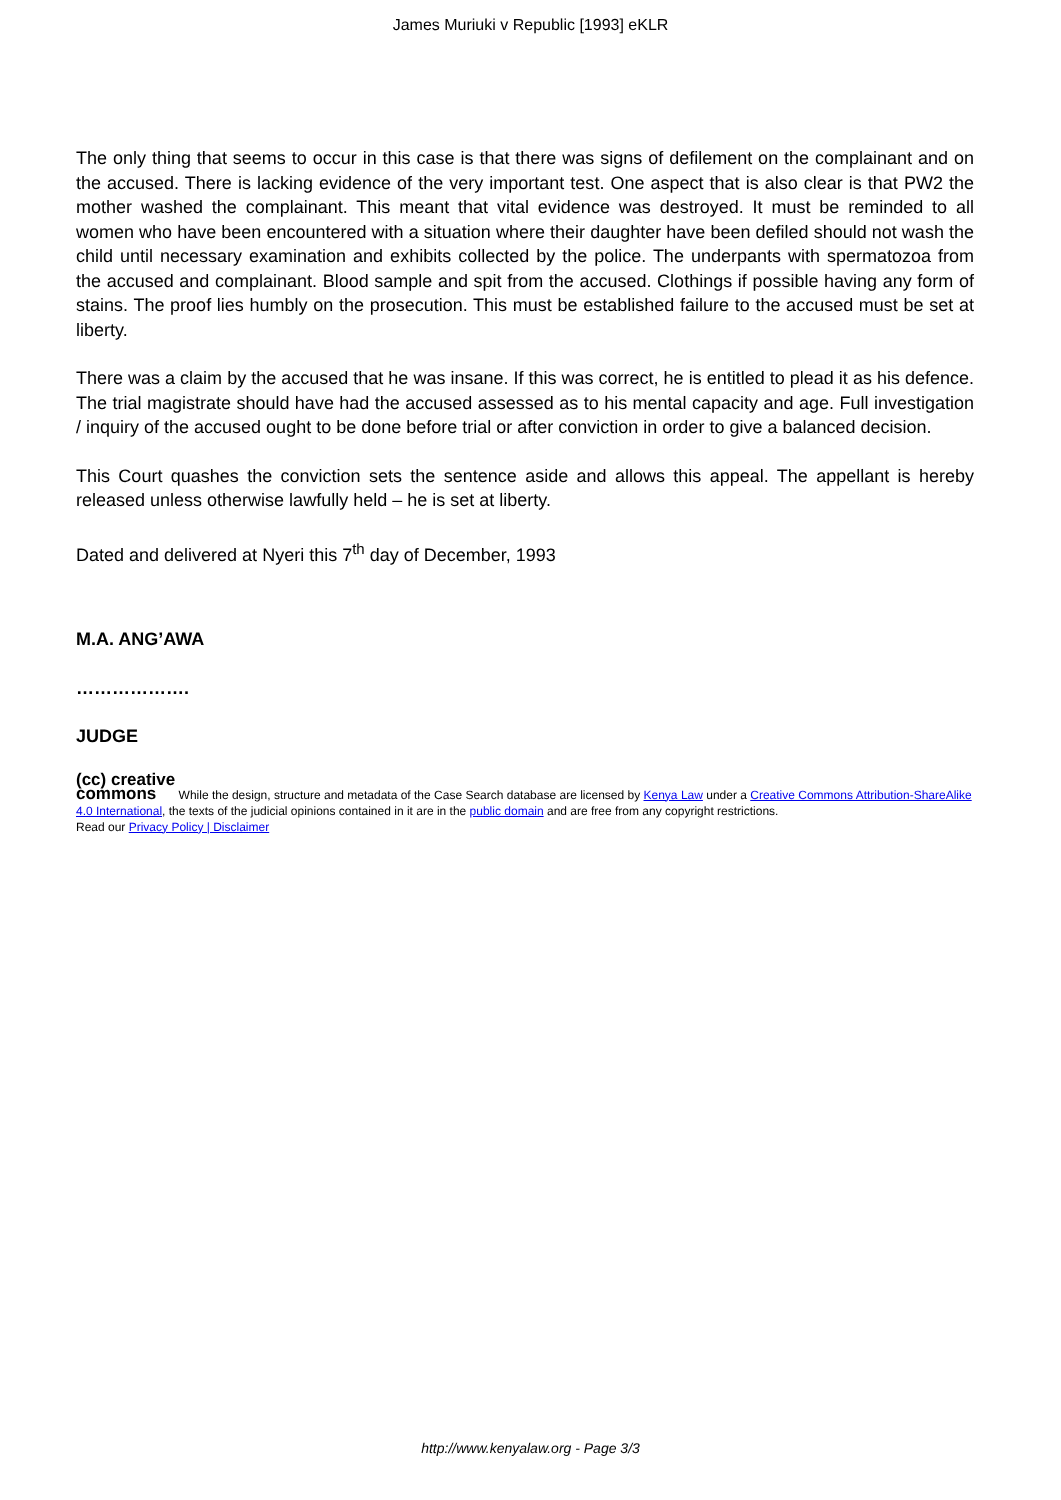James Muriuki v Republic [1993] eKLR
The only thing that seems to occur in this case is that there was signs of defilement on the complainant and on the accused. There is lacking evidence of the very important test. One aspect that is also clear is that PW2 the mother washed the complainant. This meant that vital evidence was destroyed. It must be reminded to all women who have been encountered with a situation where their daughter have been defiled should not wash the child until necessary examination and exhibits collected by the police. The underpants with spermatozoa from the accused and complainant. Blood sample and spit from the accused. Clothings if possible having any form of stains. The proof lies humbly on the prosecution. This must be established failure to the accused must be set at liberty.
There was a claim by the accused that he was insane. If this was correct, he is entitled to plead it as his defence. The trial magistrate should have had the accused assessed as to his mental capacity and age. Full investigation / inquiry of the accused ought to be done before trial or after conviction in order to give a balanced decision.
This Court quashes the conviction sets the sentence aside and allows this appeal. The appellant is hereby released unless otherwise lawfully held – he is set at liberty.
Dated and delivered at Nyeri this 7<sup>th</sup> day of December, 1993
M.A. ANG’AWA
……………….
JUDGE
(cc) creative
commons While the design, structure and metadata of the Case Search database are licensed by Kenya Law under a Creative Commons Attribution-ShareAlike 4.0 International, the texts of the judicial opinions contained in it are in the public domain and are free from any copyright restrictions.
Read our Privacy Policy | Disclaimer
http://www.kenyalaw.org - Page 3/3